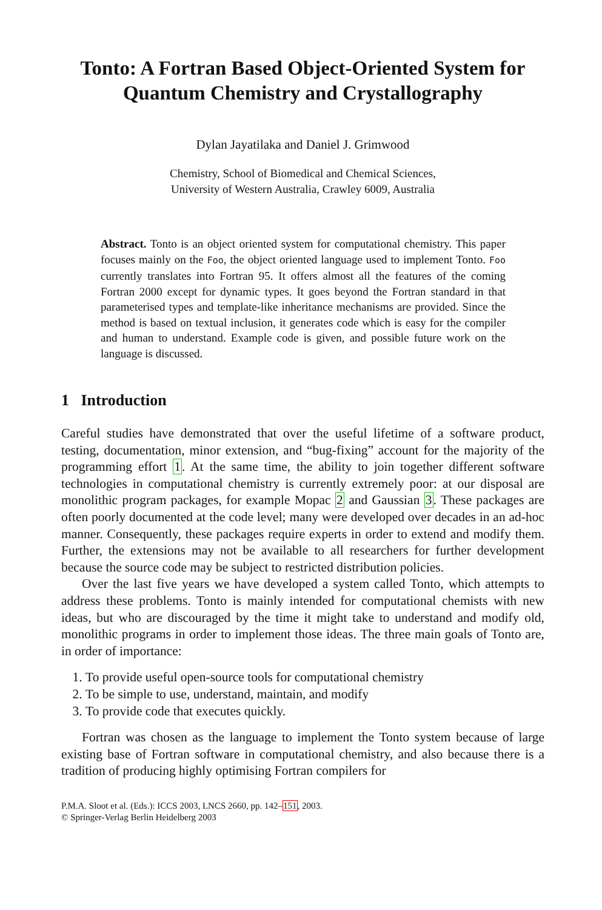Tonto: A Fortran Based Object-Oriented System for Quantum Chemistry and Crystallography
Dylan Jayatilaka and Daniel J. Grimwood
Chemistry, School of Biomedical and Chemical Sciences,
University of Western Australia, Crawley 6009, Australia
Abstract. Tonto is an object oriented system for computational chemistry. This paper focuses mainly on the Foo, the object oriented language used to implement Tonto. Foo currently translates into Fortran 95. It offers almost all the features of the coming Fortran 2000 except for dynamic types. It goes beyond the Fortran standard in that parameterised types and template-like inheritance mechanisms are provided. Since the method is based on textual inclusion, it generates code which is easy for the compiler and human to understand. Example code is given, and possible future work on the language is discussed.
1 Introduction
Careful studies have demonstrated that over the useful lifetime of a software product, testing, documentation, minor extension, and “bug-fixing” account for the majority of the programming effort 1. At the same time, the ability to join together different software technologies in computational chemistry is currently extremely poor: at our disposal are monolithic program packages, for example Mopac 2 and Gaussian 3. These packages are often poorly documented at the code level; many were developed over decades in an ad-hoc manner. Consequently, these packages require experts in order to extend and modify them. Further, the extensions may not be available to all researchers for further development because the source code may be subject to restricted distribution policies.
Over the last five years we have developed a system called Tonto, which attempts to address these problems. Tonto is mainly intended for computational chemists with new ideas, but who are discouraged by the time it might take to understand and modify old, monolithic programs in order to implement those ideas. The three main goals of Tonto are, in order of importance:
1. To provide useful open-source tools for computational chemistry
2. To be simple to use, understand, maintain, and modify
3. To provide code that executes quickly.
Fortran was chosen as the language to implement the Tonto system because of large existing base of Fortran software in computational chemistry, and also because there is a tradition of producing highly optimising Fortran compilers for
P.M.A. Sloot et al. (Eds.): ICCS 2003, LNCS 2660, pp. 142–151, 2003.
© Springer-Verlag Berlin Heidelberg 2003